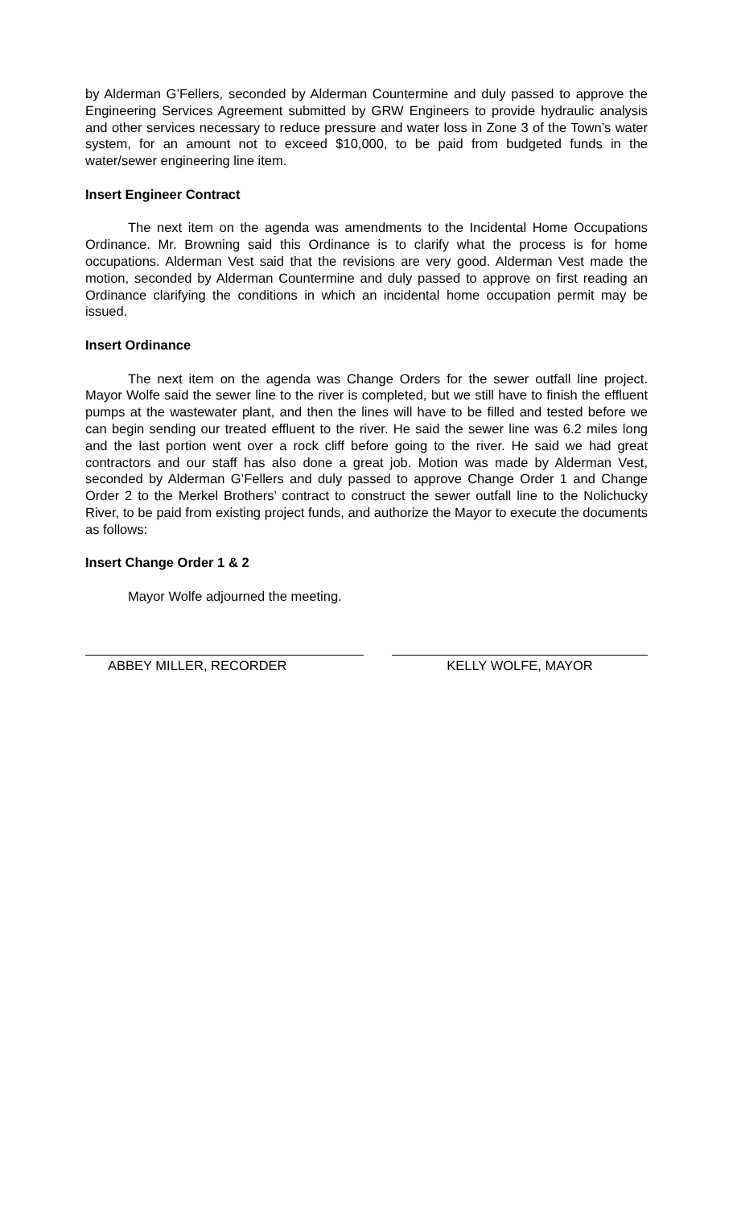by Alderman G’Fellers, seconded by Alderman Countermine and duly passed to approve the Engineering Services Agreement submitted by GRW Engineers to provide hydraulic analysis and other services necessary to reduce pressure and water loss in Zone 3 of the Town’s water system, for an amount not to exceed $10,000, to be paid from budgeted funds in the water/sewer engineering line item.
Insert Engineer Contract
The next item on the agenda was amendments to the Incidental Home Occupations Ordinance. Mr. Browning said this Ordinance is to clarify what the process is for home occupations. Alderman Vest said that the revisions are very good. Alderman Vest made the motion, seconded by Alderman Countermine and duly passed to approve on first reading an Ordinance clarifying the conditions in which an incidental home occupation permit may be issued.
Insert Ordinance
The next item on the agenda was Change Orders for the sewer outfall line project. Mayor Wolfe said the sewer line to the river is completed, but we still have to finish the effluent pumps at the wastewater plant, and then the lines will have to be filled and tested before we can begin sending our treated effluent to the river. He said the sewer line was 6.2 miles long and the last portion went over a rock cliff before going to the river. He said we had great contractors and our staff has also done a great job. Motion was made by Alderman Vest, seconded by Alderman G’Fellers and duly passed to approve Change Order 1 and Change Order 2 to the Merkel Brothers’ contract to construct the sewer outfall line to the Nolichucky River, to be paid from existing project funds, and authorize the Mayor to execute the documents as follows:
Insert Change Order 1 & 2
Mayor Wolfe adjourned the meeting.
ABBEY MILLER, RECORDER KELLY WOLFE, MAYOR